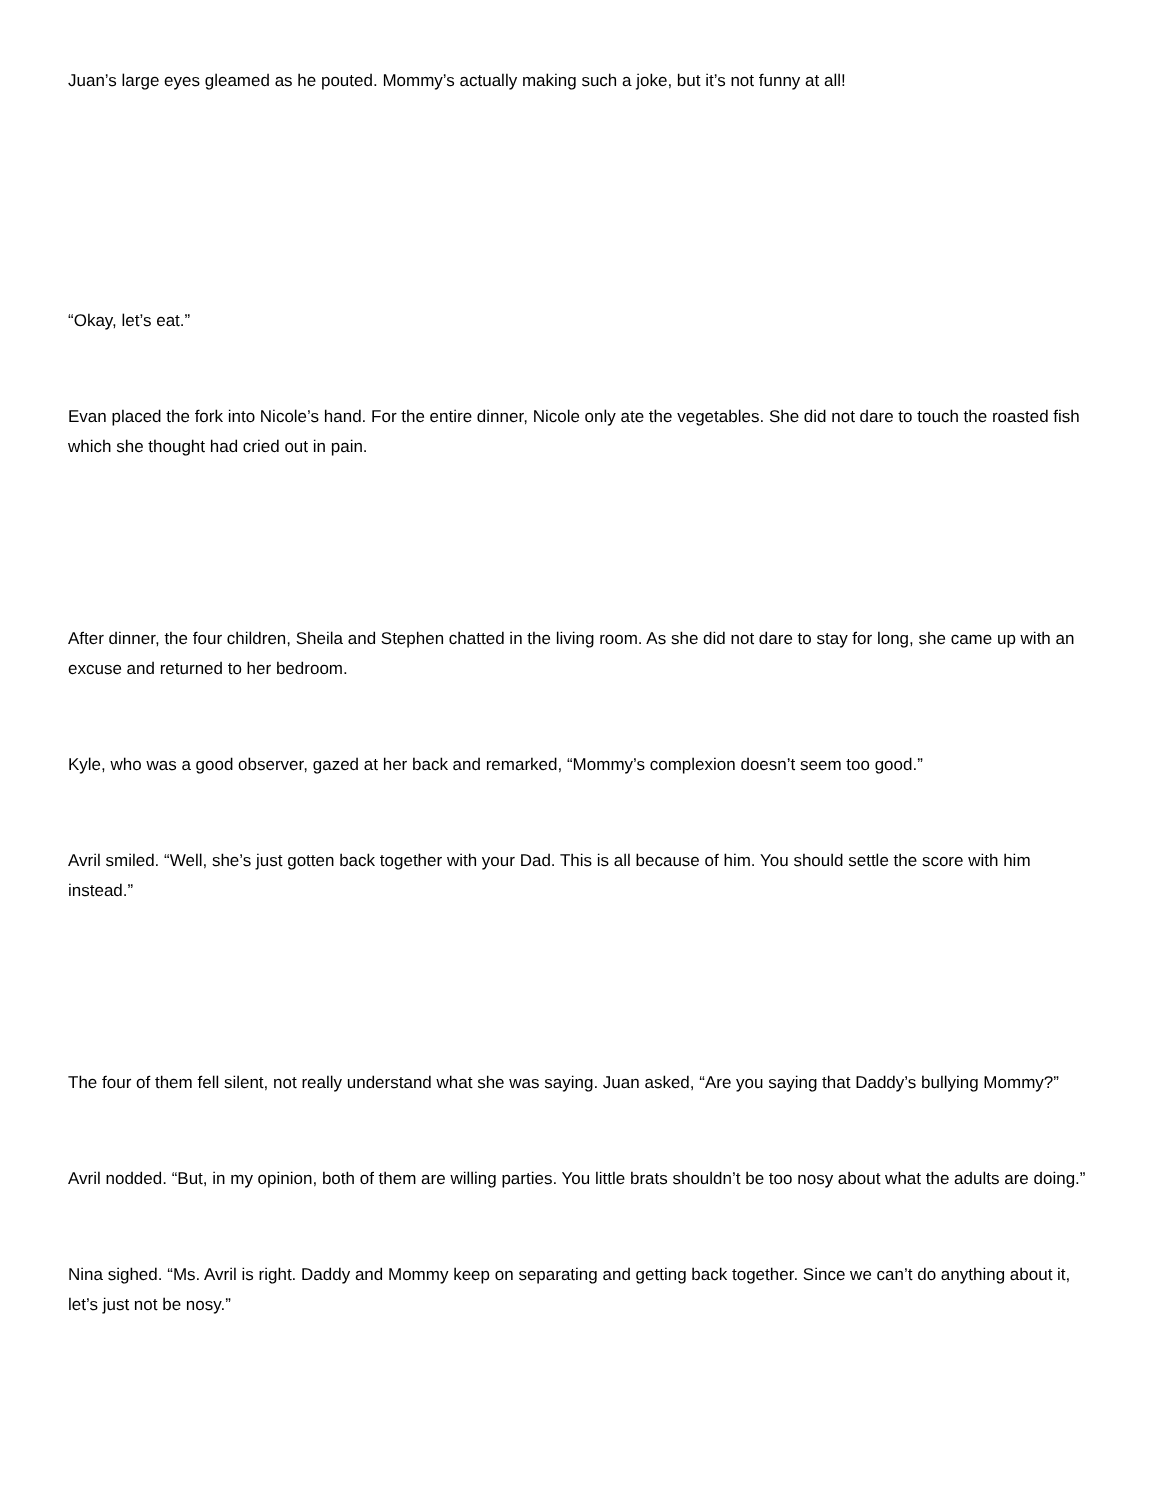Juan’s large eyes gleamed as he pouted. Mommy’s actually making such a joke, but it’s not funny at all!
“Okay, let’s eat.”
Evan placed the fork into Nicole’s hand. For the entire dinner, Nicole only ate the vegetables. She did not dare to touch the roasted fish which she thought had cried out in pain.
After dinner, the four children, Sheila and Stephen chatted in the living room. As she did not dare to stay for long, she came up with an excuse and returned to her bedroom.
Kyle, who was a good observer, gazed at her back and remarked, “Mommy’s complexion doesn’t seem too good.”
Avril smiled. “Well, she’s just gotten back together with your Dad. This is all because of him. You should settle the score with him instead.”
The four of them fell silent, not really understand what she was saying. Juan asked, “Are you saying that Daddy’s bullying Mommy?”
Avril nodded. “But, in my opinion, both of them are willing parties. You little brats shouldn’t be too nosy about what the adults are doing.”
Nina sighed. “Ms. Avril is right. Daddy and Mommy keep on separating and getting back together. Since we can’t do anything about it, let’s just not be nosy.”